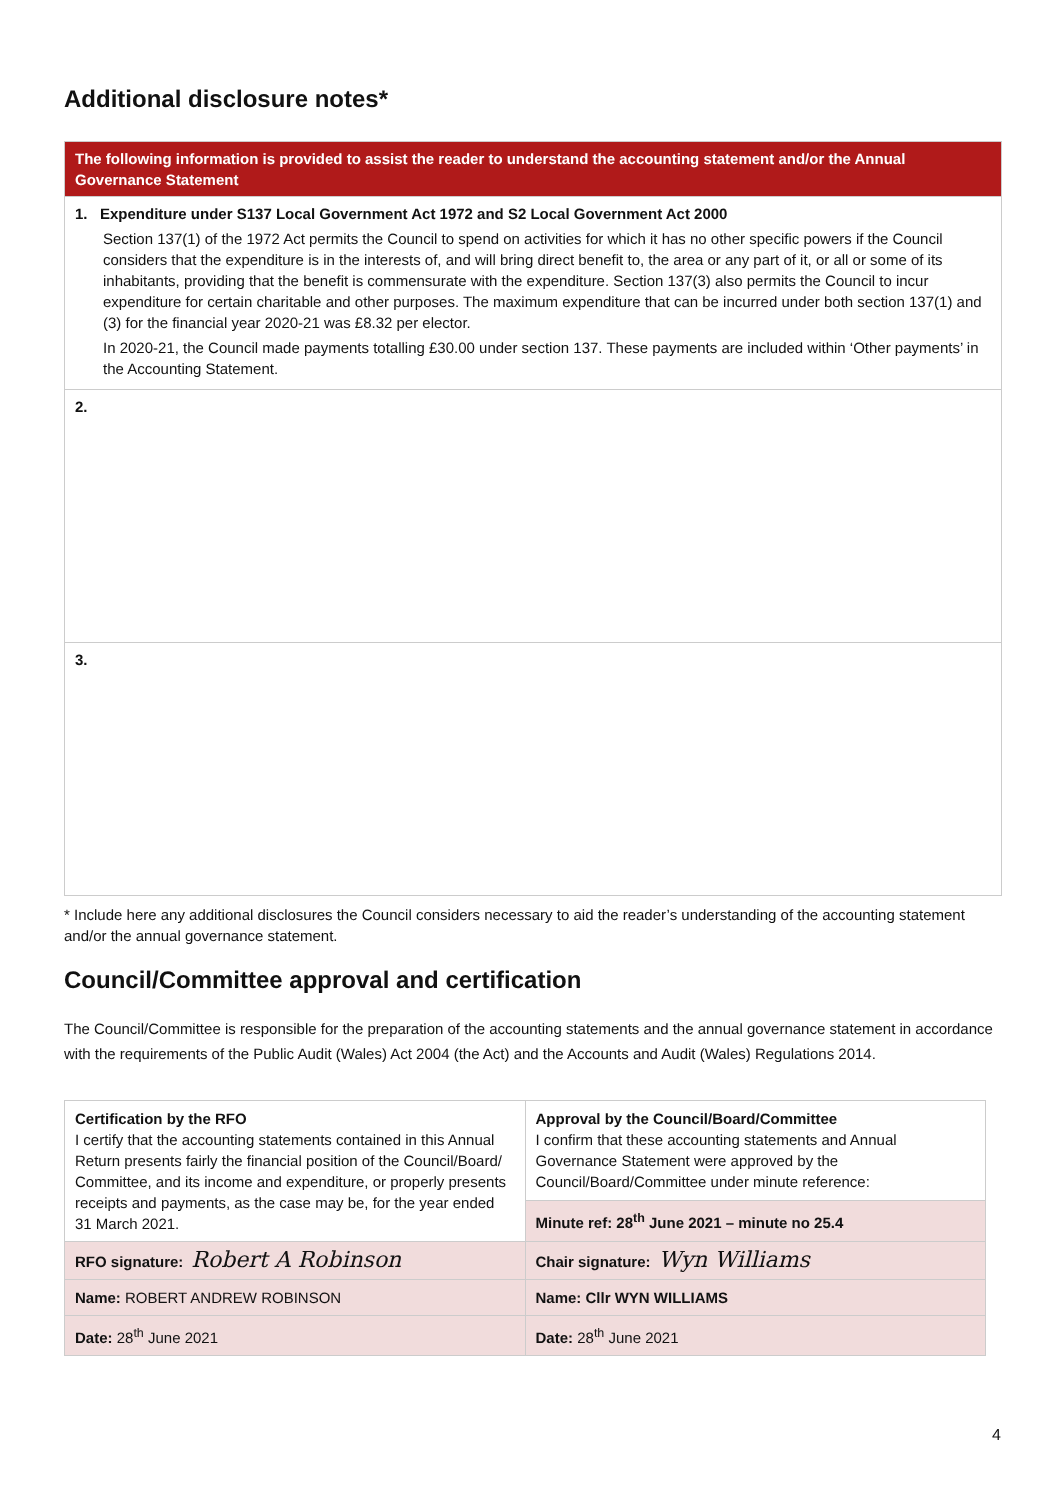Additional disclosure notes*
| The following information is provided to assist the reader to understand the accounting statement and/or the Annual Governance Statement |
| 1. Expenditure under S137 Local Government Act 1972 and S2 Local Government Act 2000 Section 137(1) of the 1972 Act permits the Council to spend on activities for which it has no other specific powers if the Council considers that the expenditure is in the interests of, and will bring direct benefit to, the area or any part of it, or all or some of its inhabitants, providing that the benefit is commensurate with the expenditure. Section 137(3) also permits the Council to incur expenditure for certain charitable and other purposes. The maximum expenditure that can be incurred under both section 137(1) and (3) for the financial year 2020-21 was £8.32 per elector. In 2020-21, the Council made payments totalling £30.00 under section 137. These payments are included within ‘Other payments’ in the Accounting Statement. |
| 2. |
| 3. |
* Include here any additional disclosures the Council considers necessary to aid the reader’s understanding of the accounting statement and/or the annual governance statement.
Council/Committee approval and certification
The Council/Committee is responsible for the preparation of the accounting statements and the annual governance statement in accordance with the requirements of the Public Audit (Wales) Act 2004 (the Act) and the Accounts and Audit (Wales) Regulations 2014.
| Certification by the RFO I certify that the accounting statements contained in this Annual Return presents fairly the financial position of the Council/Board/ Committee, and its income and expenditure, or properly presents receipts and payments, as the case may be, for the year ended 31 March 2021. | Approval by the Council/Board/Committee I confirm that these accounting statements and Annual Governance Statement were approved by the Council/Board/Committee under minute reference: |
| | Minute ref: 28<sup>th</sup> June 2021 – minute no 25.4 |
| RFO signature: Robert A Robinson | Chair signature: Wyn Williams |
| Name: ROBERT ANDREW ROBINSON | Name: Cllr WYN WILLIAMS |
| Date: 28<sup>th</sup> June 2021 | Date: 28<sup>th</sup> June 2021 |
4